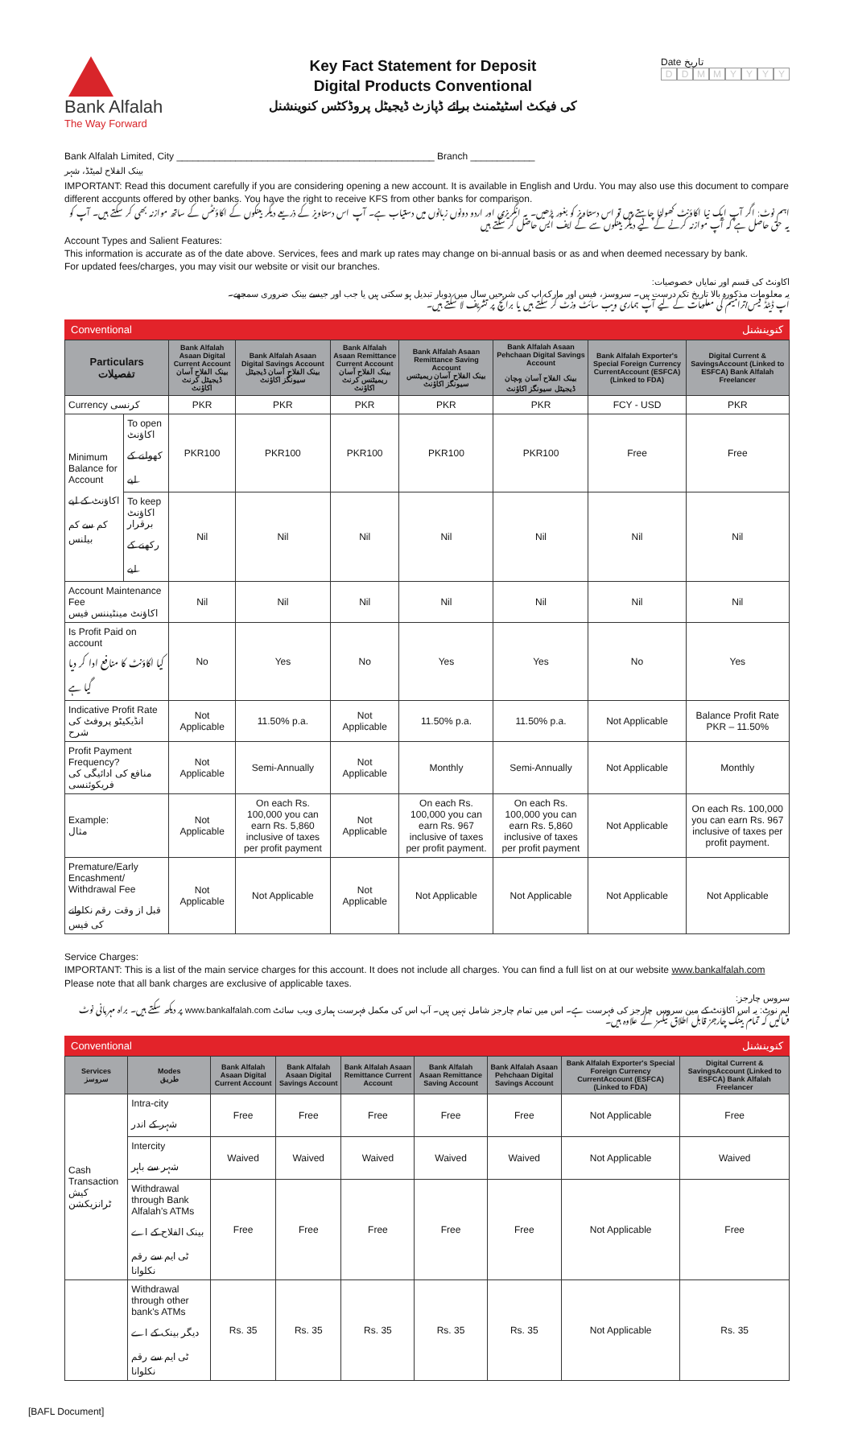Bank Alfalah
The Way Forward
Key Fact Statement for Deposit
Digital Products Conventional
کی فیکٹ اسٹیٹمنٹ برائے ڈپازٹ ڈیجیٹل پروڈکٹس کنوینشنل
Date تاریخ
DDMMYYYY
Bank Alfalah Limited, City ________________________________________________ Branch ____________
بینک الفلاح لمیٹڈ، شہر
IMPORTANT: Read this document carefully if you are considering opening a new account. It is available in English and Urdu. You may also use this document to compare different accounts offered by other banks. You have the right to receive KFS from other banks for comparison.
اہم نوٹ: اگر آپ ایک نیا اکاؤنٹ کھولنا چاہتے ہیں تو اس دستاویز کو بغور پڑھیں۔ یہ انگریزی اور اردو دونوں زبانوں میں دستیاب ہے۔ آپ اس دستاویز کے ذریعے دیگر بینکوں کے اکاؤنٹس کے ساتھ موازنہ بھی کر سکتے ہیں۔ آپ کو یہ حق حاصل ہے کہ آپ موازنہ کرنے کے لیے دیگر بینکوں سے کے ایف ایس حاصل کر سکتے ہیں
Account Types and Salient Features:
This information is accurate as of the date above. Services, fees and mark up rates may change on bi-annual basis or as and when deemed necessary by bank.
For updated fees/charges, you may visit our website or visit our branches.
اکاونٹ کی قسم اور نمایاں خصوصیات:
یہ معلومات مذکورہ بالا تاریخ تک درست ہیں۔ سروسز، فیس اور مارک اپ کی شرحیں سال میں دوبار تبدیل ہو سکتی ہیں یا جب اور جیسے بینک ضروری سمجھے۔
اپ ڈیٹڈ فیس/ترامیم کی معلومات کے لیے آپ ہماری ویب سائٹ وزٹ کر سکتے ہیں یا برانچ پر تشریف لا سکتے ہیں۔
Conventional کنوینشنل
| Particulars تفصیلات | | Bank Alfalah Asaan Digital Current Account بینک الفلاح آسان ڈیجیٹل کرنٹ اکاؤنٹ | Bank Alfalah Asaan Digital Savings Account بینک الفلاح آسان ڈیجیٹل سیونگز اکاؤنٹ | Bank Alfalah Asaan Remittance Current Account بینک الفلاح آسان ریمیٹنس کرنٹ اکاؤنٹ | Bank Alfalah Asaan Remittance Saving Account بینک الفلاح آسان ریمیٹنس سیونگز اکاؤنٹ | Bank Alfalah Asaan Pehchaan Digital Savings Account بینک الفلاح آسان پہچان ڈیجیٹل سیونگز اکاؤنٹ | Bank Alfalah Exporter's Special Foreign Currency CurrentAccount (ESFCA) (Linked to FDA) | Digital Current & SavingsAccount (Linked to ESFCA) Bank Alfalah Freelancer |
| --- | --- | --- | --- | --- | --- | --- | --- | --- |
| Currency کرنسی | | PKR | PKR | PKR | PKR | PKR | FCY - USD | PKR |
| Minimum Balance for Account اکاؤنٹ کے لیے کم سے کم بیلنس | To open اکاؤنٹ کھولنے کے لیے | PKR100 | PKR100 | PKR100 | PKR100 | PKR100 | Free | Free |
| | To keep اکاؤنٹ برقرار رکھنے کے لیے | Nil | Nil | Nil | Nil | Nil | Nil | Nil |
| Account Maintenance Fee اکاؤنٹ مینٹیننس فیس | | Nil | Nil | Nil | Nil | Nil | Nil | Nil |
| Is Profit Paid on account کیا اکاؤنٹ کا منافع ادا کر دیا گیا ہے | | No | Yes | No | Yes | Yes | No | Yes |
| Indicative Profit Rate انڈیکیٹو پروفٹ کی شرح | | Not Applicable | 11.50% p.a. | Not Applicable | 11.50% p.a. | 11.50% p.a. | Not Applicable | Balance Profit Rate PKR – 11.50% |
| Profit Payment Frequency? منافع کی ادائیگی کی فریکوئنسی | | Not Applicable | Semi-Annually | Not Applicable | Monthly | Semi-Annually | Not Applicable | Monthly |
| Example: مثال | | Not Applicable | On each Rs. 100,000 you can earn Rs. 5,860 inclusive of taxes per profit payment | Not Applicable | On each Rs. 100,000 you can earn Rs. 967 inclusive of taxes per profit payment. | On each Rs. 100,000 you can earn Rs. 5,860 inclusive of taxes per profit payment | Not Applicable | On each Rs. 100,000 you can earn Rs. 967 inclusive of taxes per profit payment. |
| Premature/Early Encashment/ Withdrawal Fee قبل از وقت رقم نکلوانے کی فیس | | Not Applicable | Not Applicable | Not Applicable | Not Applicable | Not Applicable | Not Applicable | Not Applicable |
Service Charges:
IMPORTANT: This is a list of the main service charges for this account. It does not include all charges. You can find a full list on at our website www.bankalfalah.com Please note that all bank charges are exclusive of applicable taxes.
سروس چارجز:
اہم نوٹ: یہ اس اکاؤنٹ کے مین سروس چارجز کی فہرست ہے۔ اس میں تمام چارجز شامل نہیں ہیں۔ آپ اس کی مکمل فہرست ہماری ویب سائٹ www.bankalfalah.com پر دیکھ سکتے ہیں۔ براہ مہربانی نوٹ فرمالیں کہ تمام بینک چارجز قابل اطلاق ٹیکسز کے علاوہ ہیں۔
Conventional کنوینشنل
| Services سروسز | Modes طریق | Bank Alfalah Asaan Digital Current Account | Bank Alfalah Asaan Digital Savings Account | Bank Alfalah Asaan Remittance Current Account | Bank Alfalah Asaan Remittance Saving Account | Bank Alfalah Asaan Pehchaan Digital Savings Account | Bank Alfalah Exporter's Special Foreign Currency CurrentAccount (ESFCA) (Linked to FDA) | Digital Current & SavingsAccount (Linked to ESFCA) Bank Alfalah Freelancer |
| --- | --- | --- | --- | --- | --- | --- | --- | --- |
| Cash Transaction کیش ٹرانزیکشن | Intra-city شہر کے اندر | Free | Free | Free | Free | Free | Not Applicable | Free |
| | Intercity شہر سے باہر | Waived | Waived | Waived | Waived | Waived | Not Applicable | Waived |
| | Withdrawal through Bank Alfalah's ATMs بینک الفلاح کے اے ٹی ایم سے رقم نکلوانا | Free | Free | Free | Free | Free | Not Applicable | Free |
| | Withdrawal through other bank's ATMs دیگر بینک کے اے ٹی ایم سے رقم نکلوانا | Rs. 35 | Rs. 35 | Rs. 35 | Rs. 35 | Rs. 35 | Not Applicable | Rs. 35 |
[BAFL Document]